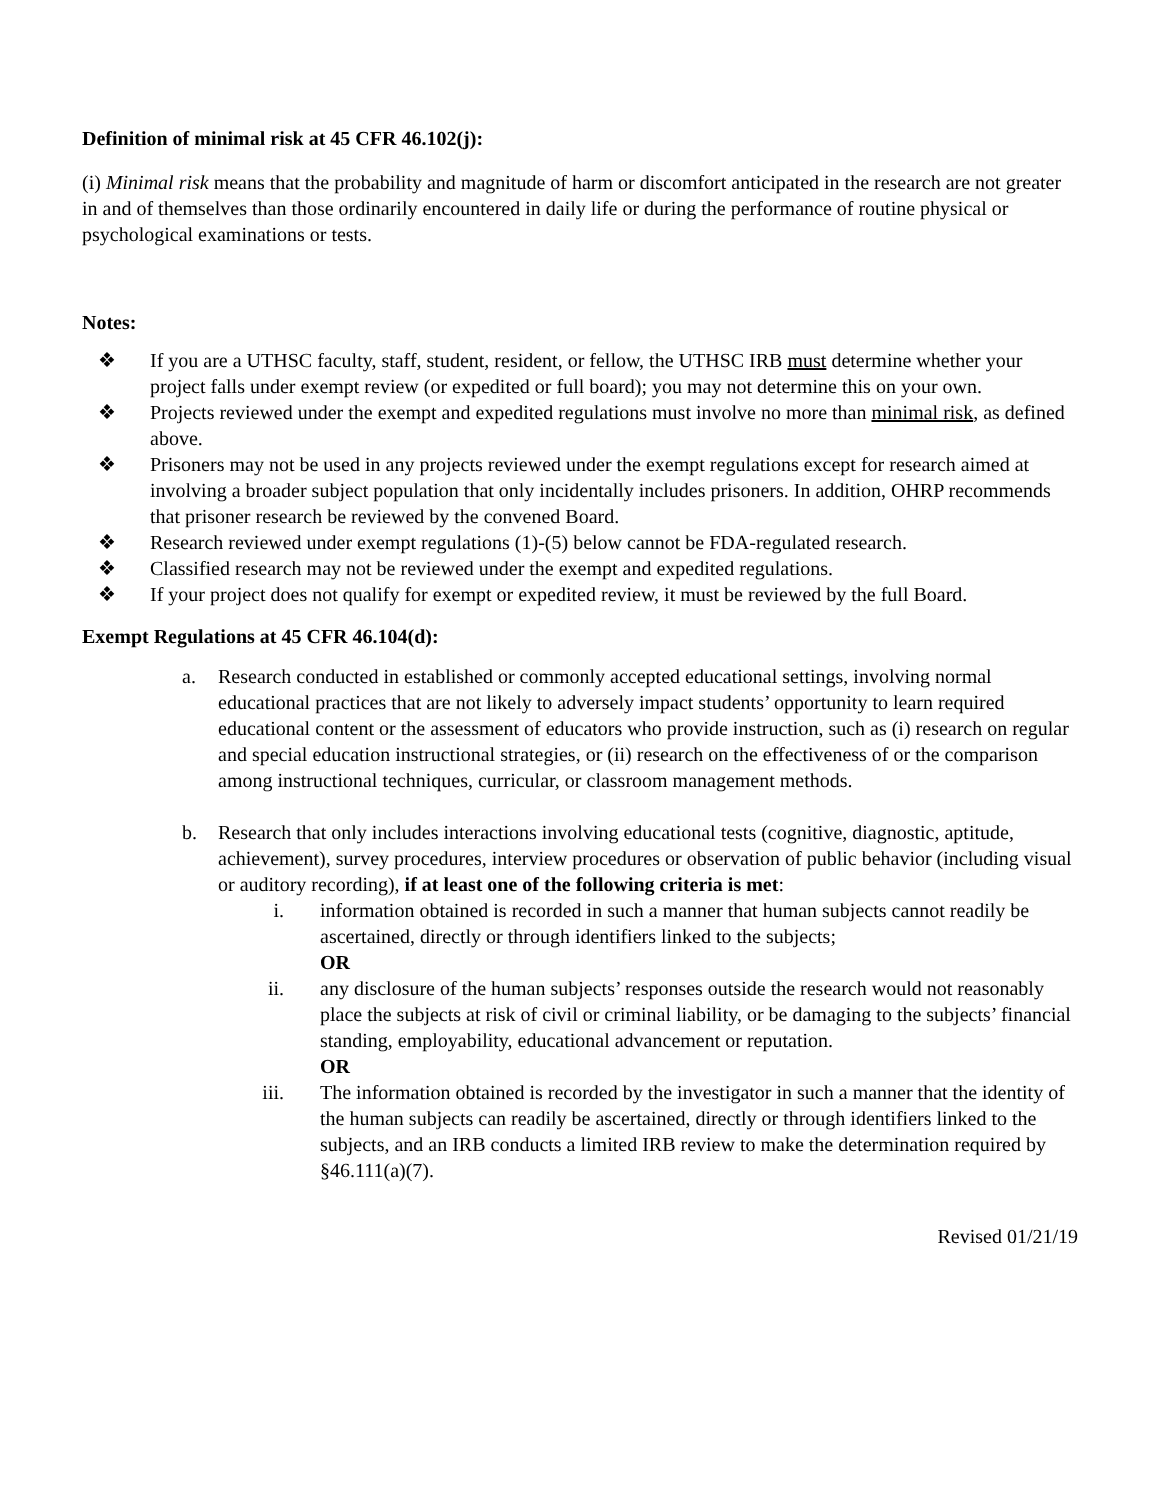Definition of minimal risk at 45 CFR 46.102(j):
(i) Minimal risk means that the probability and magnitude of harm or discomfort anticipated in the research are not greater in and of themselves than those ordinarily encountered in daily life or during the performance of routine physical or psychological examinations or tests.
Notes:
❖ If you are a UTHSC faculty, staff, student, resident, or fellow, the UTHSC IRB must determine whether your project falls under exempt review (or expedited or full board); you may not determine this on your own.
❖ Projects reviewed under the exempt and expedited regulations must involve no more than minimal risk, as defined above.
❖ Prisoners may not be used in any projects reviewed under the exempt regulations except for research aimed at involving a broader subject population that only incidentally includes prisoners. In addition, OHRP recommends that prisoner research be reviewed by the convened Board.
❖ Research reviewed under exempt regulations (1)-(5) below cannot be FDA-regulated research.
❖ Classified research may not be reviewed under the exempt and expedited regulations.
❖ If your project does not qualify for exempt or expedited review, it must be reviewed by the full Board.
Exempt Regulations at 45 CFR 46.104(d):
a. Research conducted in established or commonly accepted educational settings, involving normal educational practices that are not likely to adversely impact students’ opportunity to learn required educational content or the assessment of educators who provide instruction, such as (i) research on regular and special education instructional strategies, or (ii) research on the effectiveness of or the comparison among instructional techniques, curricular, or classroom management methods.
b. Research that only includes interactions involving educational tests (cognitive, diagnostic, aptitude, achievement), survey procedures, interview procedures or observation of public behavior (including visual or auditory recording), if at least one of the following criteria is met:
i. information obtained is recorded in such a manner that human subjects cannot readily be ascertained, directly or through identifiers linked to the subjects;
OR
ii. any disclosure of the human subjects’ responses outside the research would not reasonably place the subjects at risk of civil or criminal liability, or be damaging to the subjects’ financial standing, employability, educational advancement or reputation.
OR
iii. The information obtained is recorded by the investigator in such a manner that the identity of the human subjects can readily be ascertained, directly or through identifiers linked to the subjects, and an IRB conducts a limited IRB review to make the determination required by §46.111(a)(7).
Revised 01/21/19